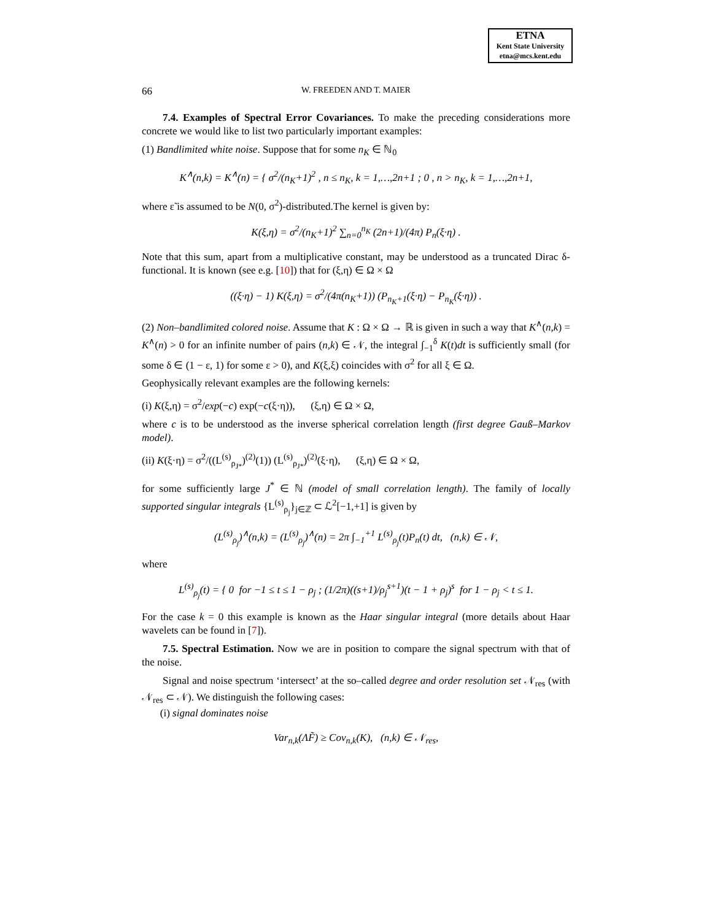ETNA
Kent State University
etna@mcs.kent.edu
66 W. FREEDEN AND T. MAIER
7.4. Examples of Spectral Error Covariances. To make the preceding considerations more concrete we would like to list two particularly important examples:
(1) Bandlimited white noise. Suppose that for some n<sub>K</sub> ∈ ℕ<sub>0</sub>
K<sup>∧</sup>(n,k) = K<sup>∧</sup>(n) = { σ<sup>2</sup>/(n<sub>K</sub>+1)<sup>2</sup> , n ≤ n<sub>K</sub>, k = 1,…,2n+1 ; 0 , n > n<sub>K</sub>, k = 1,…,2n+1,
where ε̃ is assumed to be N(0, σ<sup>2</sup>)-distributed.The kernel is given by:
K(ξ,η) = σ<sup>2</sup>/(n<sub>K</sub>+1)<sup>2</sup> ∑<sub>n=0</sub><sup>n<sub>K</sub></sup> (2n+1)/(4π) P<sub>n</sub>(ξ·η) .
Note that this sum, apart from a multiplicative constant, may be understood as a truncated Dirac δ-functional. It is known (see e.g. [10]) that for (ξ,η) ∈ Ω × Ω
((ξ·η) − 1) K(ξ,η) = σ<sup>2</sup>/(4π(n<sub>K</sub>+1)) (P<sub>n<sub>K</sub>+1</sub>(ξ·η) − P<sub>n<sub>K</sub></sub>(ξ·η)) .
(2) Non–bandlimited colored noise. Assume that K : Ω × Ω → ℝ is given in such a way that K<sup>∧</sup>(n,k) = K<sup>∧</sup>(n) > 0 for an infinite number of pairs (n,k) ∈ 𝒩, the integral ∫<sub>−1</sub><sup>δ</sup> K(t)dt is sufficiently small (for some δ ∈ (1 − ε, 1) for some ε > 0), and K(ξ,ξ) coincides with σ<sup>2</sup> for all ξ ∈ Ω.
Geophysically relevant examples are the following kernels:
(i) K(ξ,η) = σ<sup>2</sup>/exp(−c) exp(−c(ξ·η)), (ξ,η) ∈ Ω × Ω,
where c is to be understood as the inverse spherical correlation length (first degree Gauß–Markov model).
(ii) K(ξ·η) = σ<sup>2</sup>/((L<sup>(s)</sup><sub>ρ<sub>J*</sub></sub>)<sup>(2)</sup>(1)) (L<sup>(s)</sup><sub>ρ<sub>J*</sub></sub>)<sup>(2)</sup>(ξ·η), (ξ,η) ∈ Ω × Ω,
for some sufficiently large J<sup>*</sup> ∈ ℕ (model of small correlation length). The family of locally supported singular integrals {L<sup>(s)</sup><sub>ρ<sub>j</sub></sub>}<sub>j∈ℤ</sub> ⊂ ℒ<sup>2</sup>[−1,+1] is given by
(L<sup>(s)</sup><sub>ρ<sub>j</sub></sub>)<sup>∧</sup>(n,k) = (L<sup>(s)</sup><sub>ρ<sub>j</sub></sub>)<sup>∧</sup>(n) = 2π ∫<sub>−1</sub><sup>+1</sup> L<sup>(s)</sup><sub>ρ<sub>j</sub></sub>(t)P<sub>n</sub>(t) dt, (n,k) ∈ 𝒩,
where
L<sup>(s)</sup><sub>ρ<sub>j</sub></sub>(t) = { 0 for −1 ≤ t ≤ 1 − ρ<sub>j</sub> ; (1/2π)((s+1)/ρ<sub>j</sub><sup>s+1</sup>)(t − 1 + ρ<sub>j</sub>)<sup>s</sup> for 1 − ρ<sub>j</sub> < t ≤ 1.
For the case k = 0 this example is known as the Haar singular integral (more details about Haar wavelets can be found in [7]).
7.5. Spectral Estimation. Now we are in position to compare the signal spectrum with that of the noise.
Signal and noise spectrum ‘intersect’ at the so–called degree and order resolution set 𝒩<sub>res</sub> (with 𝒩<sub>res</sub> ⊂ 𝒩). We distinguish the following cases:
(i) signal dominates noise
Var<sub>n,k</sub>(ΛF̃) ≥ Cov<sub>n,k</sub>(K), (n,k) ∈ 𝒩<sub>res</sub>,